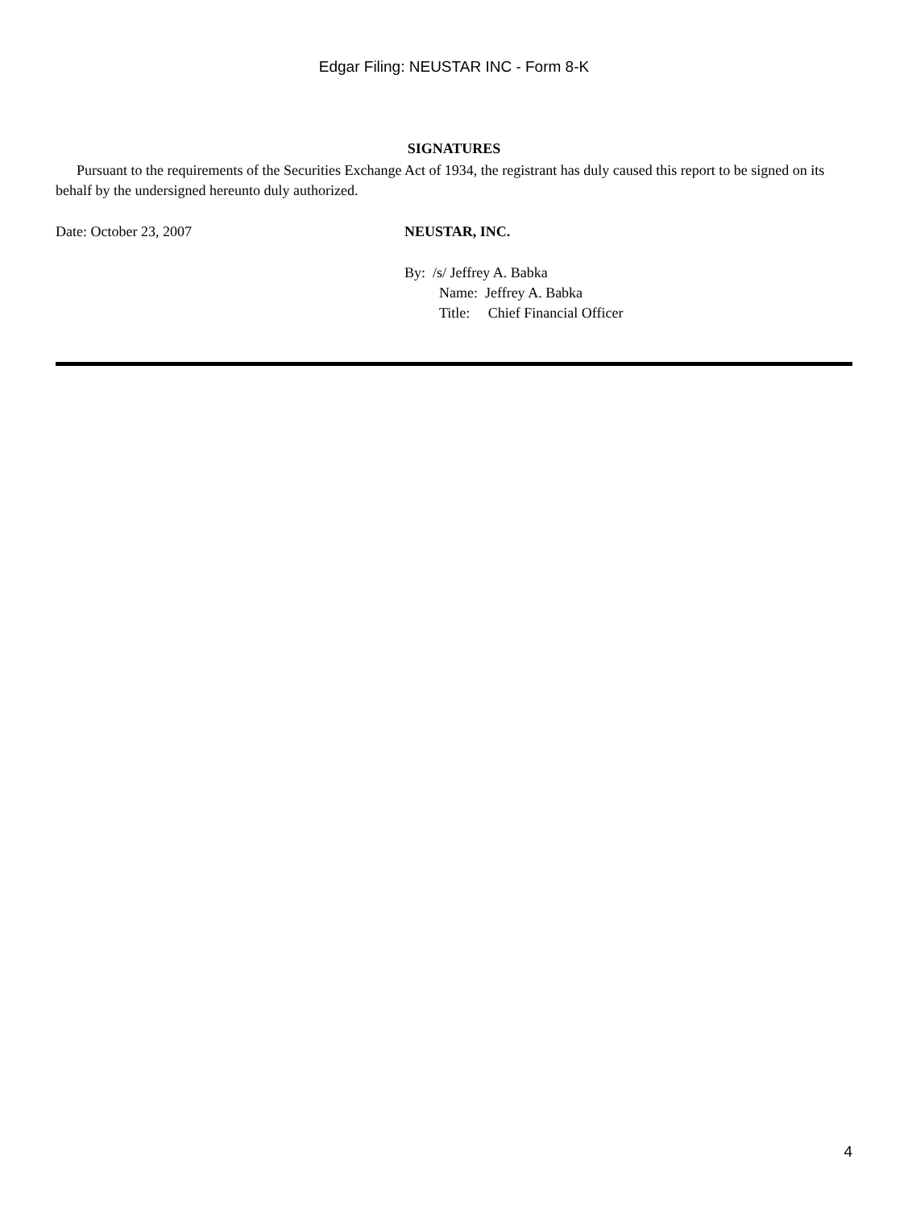Edgar Filing: NEUSTAR INC - Form 8-K
SIGNATURES
Pursuant to the requirements of the Securities Exchange Act of 1934, the registrant has duly caused this report to be signed on its behalf by the undersigned hereunto duly authorized.
Date: October 23, 2007 NEUSTAR, INC.
By: /s/ Jeffrey A. Babka
Name: Jeffrey A. Babka
Title: Chief Financial Officer
4